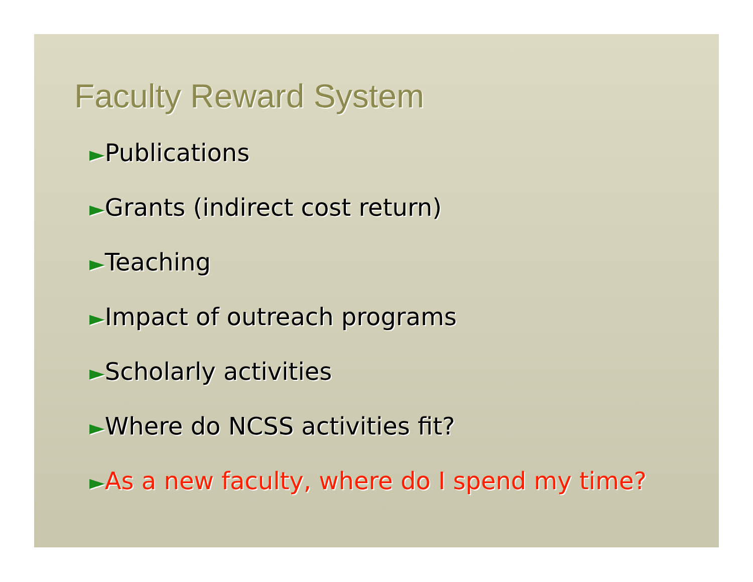Faculty Reward System
►Publications
►Grants (indirect cost return)
►Teaching
►Impact of outreach programs
►Scholarly activities
►Where do NCSS activities fit?
►As a new faculty, where do I spend my time?